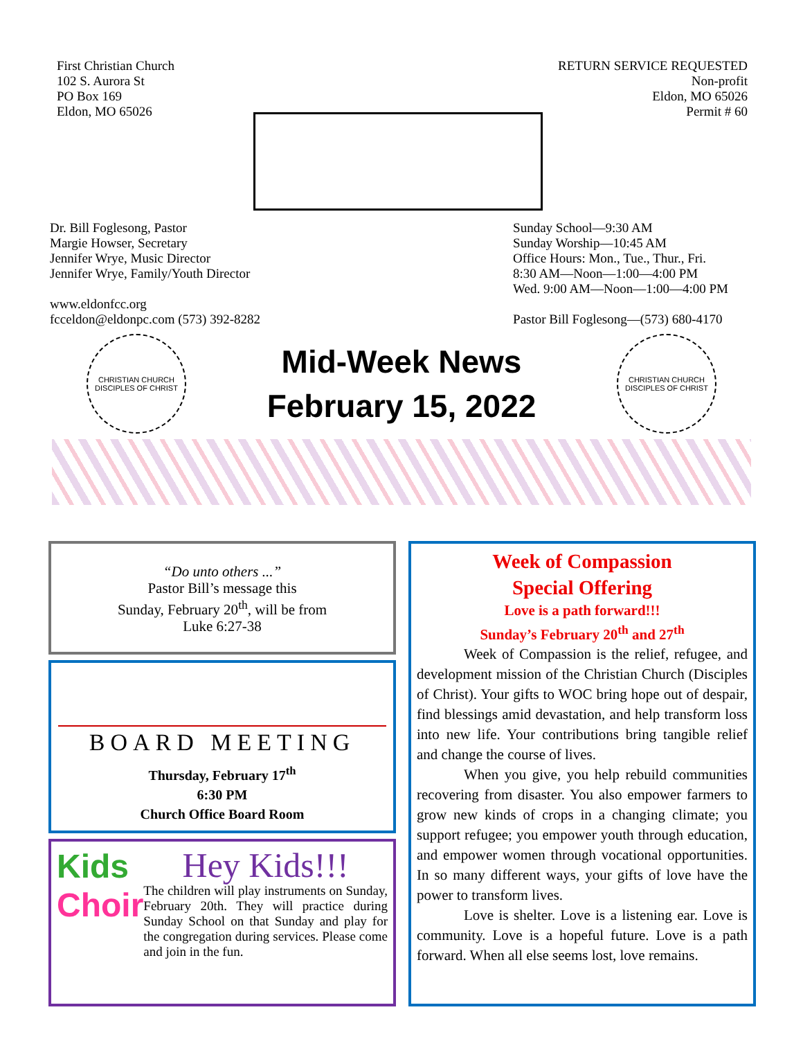First Christian Church
102 S. Aurora St
PO Box 169
Eldon, MO 65026
RETURN SERVICE REQUESTED
Non-profit
Eldon, MO 65026
Permit # 60
Dr. Bill Foglesong, Pastor
Margie Howser, Secretary
Jennifer Wrye, Music Director
Jennifer Wrye, Family/Youth Director
www.eldonfcc.org
fcceldon@eldonpc.com (573) 392-8282
Sunday School—9:30 AM
Sunday Worship—10:45 AM
Office Hours: Mon., Tue., Thur., Fri.
8:30 AM—Noon—1:00—4:00 PM
Wed. 9:00 AM—Noon—1:00—4:00 PM
Pastor Bill Foglesong—(573) 680-4170
CHRISTIAN CHURCH
DISCIPLES OF CHRIST
Mid-Week News
February 15, 2022
CHRISTIAN CHURCH
DISCIPLES OF CHRIST
“Do unto others ...”
Pastor Bill’s message this
Sunday, February 20<sup>th</sup>, will be from
Luke 6:27-38
BOARD MEETING
Thursday, February 17<sup>th</sup>
6:30 PM
Church Office Board Room
Kids
Choir
Hey Kids!!!
The children will play instruments on Sunday, February 20th. They will practice during Sunday School on that Sunday and play for the congregation during services. Please come and join in the fun.
Week of Compassion
Special Offering
Love is a path forward!!!
Sunday’s February 20<sup>th</sup> and 27<sup>th</sup>
Week of Compassion is the relief, refugee, and development mission of the Christian Church (Disciples of Christ). Your gifts to WOC bring hope out of despair, find blessings amid devastation, and help transform loss into new life. Your contributions bring tangible relief and change the course of lives.
When you give, you help rebuild communities recovering from disaster. You also empower farmers to grow new kinds of crops in a changing climate; you support refugee; you empower youth through education, and empower women through vocational opportunities. In so many different ways, your gifts of love have the power to transform lives.
Love is shelter. Love is a listening ear. Love is community. Love is a hopeful future. Love is a path forward. When all else seems lost, love remains.